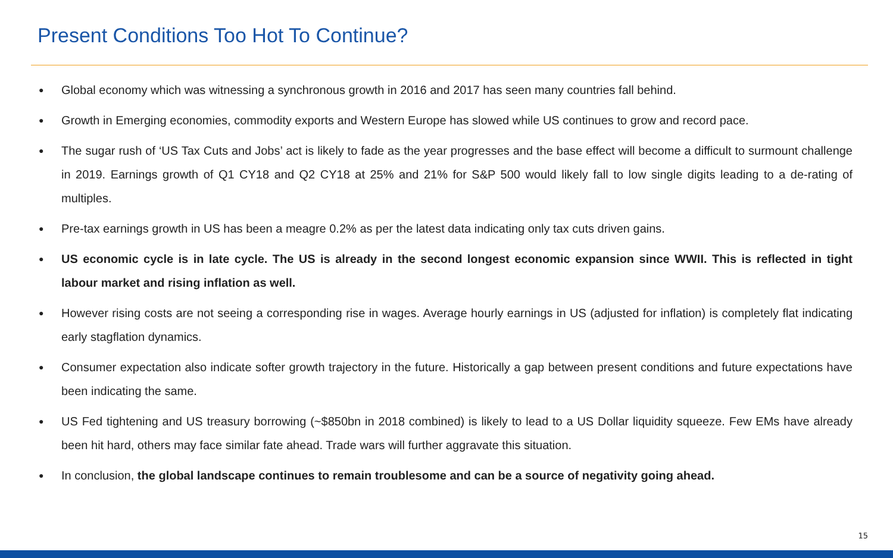Present Conditions Too Hot To Continue?
● Global economy which was witnessing a synchronous growth in 2016 and 2017 has seen many countries fall behind.
● Growth in Emerging economies, commodity exports and Western Europe has slowed while US continues to grow and record pace.
● The sugar rush of ‘US Tax Cuts and Jobs’ act is likely to fade as the year progresses and the base effect will become a difficult to surmount challenge in 2019. Earnings growth of Q1 CY18 and Q2 CY18 at 25% and 21% for S&P 500 would likely fall to low single digits leading to a de-rating of multiples.
● Pre-tax earnings growth in US has been a meagre 0.2% as per the latest data indicating only tax cuts driven gains.
● US economic cycle is in late cycle. The US is already in the second longest economic expansion since WWII. This is reflected in tight labour market and rising inflation as well.
● However rising costs are not seeing a corresponding rise in wages. Average hourly earnings in US (adjusted for inflation) is completely flat indicating early stagflation dynamics.
● Consumer expectation also indicate softer growth trajectory in the future. Historically a gap between present conditions and future expectations have been indicating the same.
● US Fed tightening and US treasury borrowing (~$850bn in 2018 combined) is likely to lead to a US Dollar liquidity squeeze. Few EMs have already been hit hard, others may face similar fate ahead. Trade wars will further aggravate this situation.
● In conclusion, the global landscape continues to remain troublesome and can be a source of negativity going ahead.
15